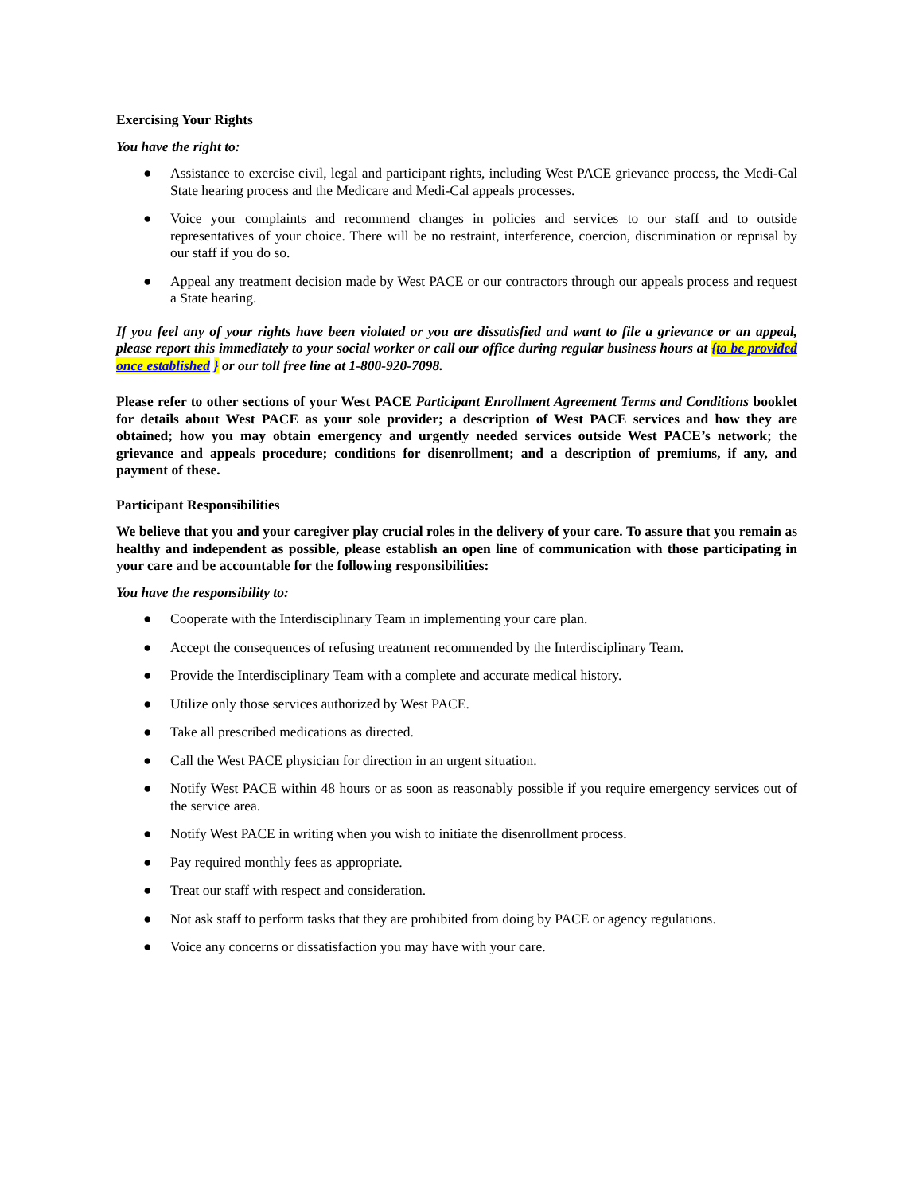Exercising Your Rights
You have the right to:
● Assistance to exercise civil, legal and participant rights, including West PACE grievance process, the Medi-Cal State hearing process and the Medicare and Medi-Cal appeals processes.
● Voice your complaints and recommend changes in policies and services to our staff and to outside representatives of your choice. There will be no restraint, interference, coercion, discrimination or reprisal by our staff if you do so.
● Appeal any treatment decision made by West PACE or our contractors through our appeals process and request a State hearing.
If you feel any of your rights have been violated or you are dissatisfied and want to file a grievance or an appeal, please report this immediately to your social worker or call our office during regular business hours at {to be provided once established } or our toll free line at 1-800-920-7098.
Please refer to other sections of your West PACE Participant Enrollment Agreement Terms and Conditions booklet for details about West PACE as your sole provider; a description of West PACE services and how they are obtained; how you may obtain emergency and urgently needed services outside West PACE’s network; the grievance and appeals procedure; conditions for disenrollment; and a description of premiums, if any, and payment of these.
Participant Responsibilities
We believe that you and your caregiver play crucial roles in the delivery of your care. To assure that you remain as healthy and independent as possible, please establish an open line of communication with those participating in your care and be accountable for the following responsibilities:
You have the responsibility to:
● Cooperate with the Interdisciplinary Team in implementing your care plan.
● Accept the consequences of refusing treatment recommended by the Interdisciplinary Team.
● Provide the Interdisciplinary Team with a complete and accurate medical history.
● Utilize only those services authorized by West PACE.
● Take all prescribed medications as directed.
● Call the West PACE physician for direction in an urgent situation.
● Notify West PACE within 48 hours or as soon as reasonably possible if you require emergency services out of the service area.
● Notify West PACE in writing when you wish to initiate the disenrollment process.
● Pay required monthly fees as appropriate.
● Treat our staff with respect and consideration.
● Not ask staff to perform tasks that they are prohibited from doing by PACE or agency regulations.
● Voice any concerns or dissatisfaction you may have with your care.